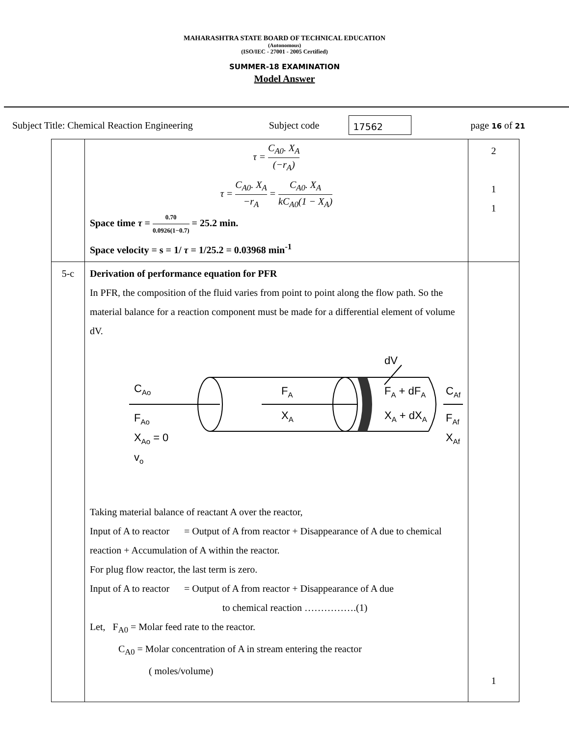MAHARASHTRA STATE BOARD OF TECHNICAL EDUCATION
(Autonomous)
(ISO/IEC - 27001 - 2005 Certified)
SUMMER-18 EXAMINATION
Model Answer
Subject Title: Chemical Reaction Engineering Subject code 17562 page 16 of 21
| | τ = C<sub>A0</sub>. X<sub>A</sub> (−r<sub>A</sub>) τ = C<sub>A0</sub>. X<sub>A</sub> −r<sub>A</sub> = C<sub>A0</sub>. X<sub>A</sub> kC<sub>A0</sub>(1 − X<sub>A</sub>) Space time τ = 0.70 0.0926(1−0.7) = 25.2 min. Space velocity = s = 1/ τ = 1/25.2 = 0.03968 min<sup>-1</sup> | 2 1 1 |
| 5-c | Derivation of performance equation for PFR In PFR, the composition of the fluid varies from point to point along the flow path. So the material balance for a reaction component must be made for a differential element of volume dV. dV C Ao F Ao X Ao = 0 v o F A X A F A + dF A X A + dX A C Af F Af X Af Taking material balance of reactant A over the reactor, Input of A to reactor = Output of A from reactor + Disappearance of A due to chemical reaction + Accumulation of A within the reactor. For plug flow reactor, the last term is zero. Input of A to reactor = Output of A from reactor + Disappearance of A due to chemical reaction …………….(1) Let, F<sub>A0</sub> = Molar feed rate to the reactor. C<sub>A0</sub> = Molar concentration of A in stream entering the reactor ( moles/volume) | 1 |